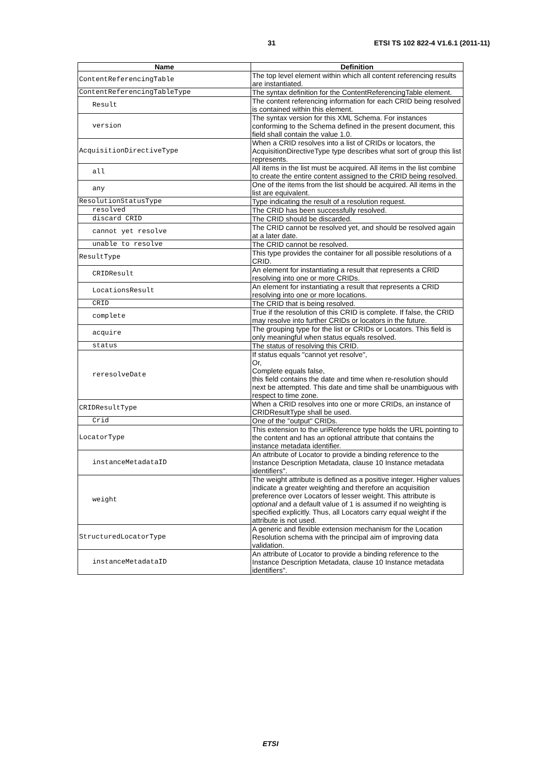31 ETSI TS 102 822-4 V1.6.1 (2011-11)
| Name | Definition |
| --- | --- |
| ContentReferencingTable | The top level element within which all content referencing results are instantiated. |
| ContentReferencingTableType | The syntax definition for the ContentReferencingTable element. |
| Result | The content referencing information for each CRID being resolved is contained within this element. |
| version | The syntax version for this XML Schema. For instances conforming to the Schema defined in the present document, this field shall contain the value 1.0. |
| AcquisitionDirectiveType | When a CRID resolves into a list of CRIDs or locators, the AcquisitionDirectiveType type describes what sort of group this list represents. |
| all | All items in the list must be acquired. All items in the list combine to create the entire content assigned to the CRID being resolved. |
| any | One of the items from the list should be acquired. All items in the list are equivalent. |
| ResolutionStatusType | Type indicating the result of a resolution request. |
| resolved | The CRID has been successfully resolved. |
| discard CRID | The CRID should be discarded. |
| cannot yet resolve | The CRID cannot be resolved yet, and should be resolved again at a later date. |
| unable to resolve | The CRID cannot be resolved. |
| ResultType | This type provides the container for all possible resolutions of a CRID. |
| CRIDResult | An element for instantiating a result that represents a CRID resolving into one or more CRIDs. |
| LocationsResult | An element for instantiating a result that represents a CRID resolving into one or more locations. |
| CRID | The CRID that is being resolved. |
| complete | True if the resolution of this CRID is complete. If false, the CRID may resolve into further CRIDs or locators in the future. |
| acquire | The grouping type for the list or CRIDs or Locators. This field is only meaningful when status equals resolved. |
| status | The status of resolving this CRID. |
| reresolveDate | If status equals "cannot yet resolve", Or, Complete equals false, this field contains the date and time when re-resolution should next be attempted. This date and time shall be unambiguous with respect to time zone. |
| CRIDResultType | When a CRID resolves into one or more CRIDs, an instance of CRIDResultType shall be used. |
| Crid | One of the "output" CRIDs. |
| LocatorType | This extension to the uriReference type holds the URL pointing to the content and has an optional attribute that contains the instance metadata identifier. |
| instanceMetadataID | An attribute of Locator to provide a binding reference to the Instance Description Metadata, clause 10 Instance metadata identifiers". |
| weight | The weight attribute is defined as a positive integer. Higher values indicate a greater weighting and therefore an acquisition preference over Locators of lesser weight. This attribute is optional and a default value of 1 is assumed if no weighting is specified explicitly. Thus, all Locators carry equal weight if the attribute is not used. |
| StructuredLocatorType | A generic and flexible extension mechanism for the Location Resolution schema with the principal aim of improving data validation. |
| instanceMetadataID | An attribute of Locator to provide a binding reference to the Instance Description Metadata, clause 10 Instance metadata identifiers". |
ETSI